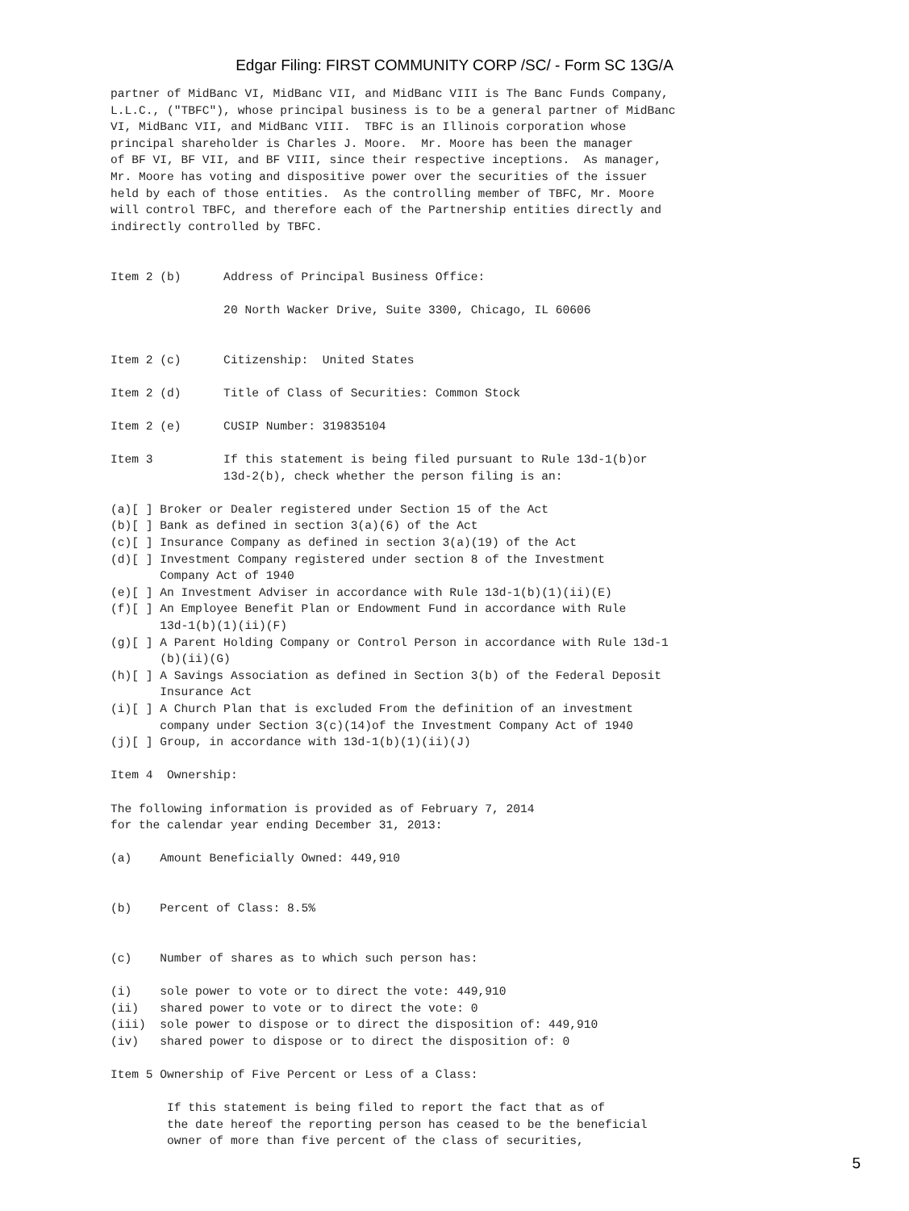Edgar Filing: FIRST COMMUNITY CORP /SC/ - Form SC 13G/A
partner of MidBanc VI, MidBanc VII, and MidBanc VIII is The Banc Funds Company,
L.L.C., ("TBFC"), whose principal business is to be a general partner of MidBanc
VI, MidBanc VII, and MidBanc VIII.  TBFC is an Illinois corporation whose
principal shareholder is Charles J. Moore.  Mr. Moore has been the manager
of BF VI, BF VII, and BF VIII, since their respective inceptions.  As manager,
Mr. Moore has voting and dispositive power over the securities of the issuer
held by each of those entities.  As the controlling member of TBFC, Mr. Moore
will control TBFC, and therefore each of the Partnership entities directly and
indirectly controlled by TBFC.


Item 2 (b)      Address of Principal Business Office:

                20 North Wacker Drive, Suite 3300, Chicago, IL 60606


Item 2 (c)      Citizenship:  United States

Item 2 (d)      Title of Class of Securities: Common Stock

Item 2 (e)      CUSIP Number: 319835104

Item 3          If this statement is being filed pursuant to Rule 13d-1(b)or
                13d-2(b), check whether the person filing is an:

(a)[ ] Broker or Dealer registered under Section 15 of the Act
(b)[ ] Bank as defined in section 3(a)(6) of the Act
(c)[ ] Insurance Company as defined in section 3(a)(19) of the Act
(d)[ ] Investment Company registered under section 8 of the Investment
       Company Act of 1940
(e)[ ] An Investment Adviser in accordance with Rule 13d-1(b)(1)(ii)(E)
(f)[ ] An Employee Benefit Plan or Endowment Fund in accordance with Rule
       13d-1(b)(1)(ii)(F)
(g)[ ] A Parent Holding Company or Control Person in accordance with Rule 13d-1
       (b)(ii)(G)
(h)[ ] A Savings Association as defined in Section 3(b) of the Federal Deposit
       Insurance Act
(i)[ ] A Church Plan that is excluded From the definition of an investment
       company under Section 3(c)(14)of the Investment Company Act of 1940
(j)[ ] Group, in accordance with 13d-1(b)(1)(ii)(J)

Item 4  Ownership:

The following information is provided as of February 7, 2014
for the calendar year ending December 31, 2013:

(a)    Amount Beneficially Owned: 449,910


(b)    Percent of Class: 8.5%


(c)    Number of shares as to which such person has:

(i)    sole power to vote or to direct the vote: 449,910
(ii)   shared power to vote or to direct the vote: 0
(iii)  sole power to dispose or to direct the disposition of: 449,910
(iv)   shared power to dispose or to direct the disposition of: 0

Item 5 Ownership of Five Percent or Less of a Class:

        If this statement is being filed to report the fact that as of
        the date hereof the reporting person has ceased to be the beneficial
        owner of more than five percent of the class of securities,
5